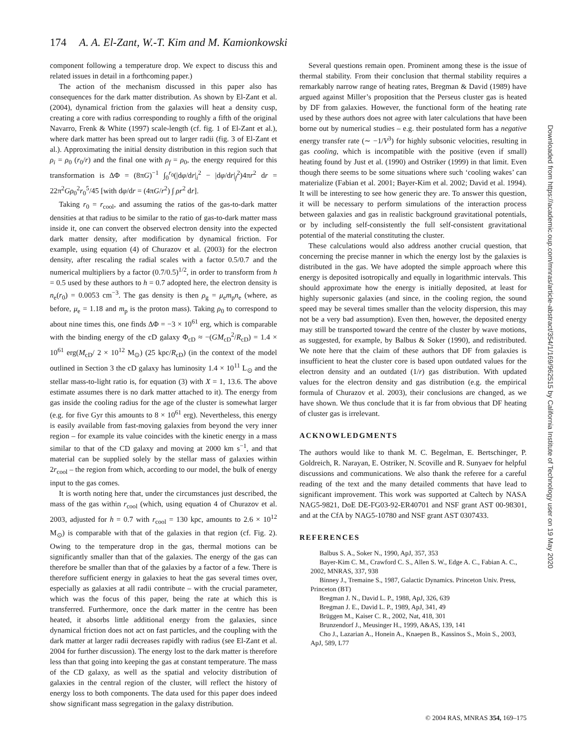174 A. A. El-Zant, W.-T. Kim and M. Kamionkowski
component following a temperature drop. We expect to discuss this and related issues in detail in a forthcoming paper.)
The action of the mechanism discussed in this paper also has consequences for the dark matter distribution. As shown by El-Zant et al. (2004), dynamical friction from the galaxies will heat a density cusp, creating a core with radius corresponding to roughly a fifth of the original Navarro, Frenk & White (1997) scale-length (cf. fig. 1 of El-Zant et al.), where dark matter has been spread out to larger radii (fig. 3 of El-Zant et al.). Approximating the initial density distribution in this region such that ρ<sub>i</sub> = ρ<sub>0</sub> (r<sub>0</sub>/r) and the final one with ρ<sub>f</sub> = ρ<sub>0</sub>, the energy required for this transformation is ΔΦ = (8πG)<sup>−1</sup> ∫<sub>0</sub><sup>r<sub>0</sub></sup>(|dφ/dr|<sub>i</sub><sup>2</sup> − |dφ/dr|<sub>f</sub><sup>2</sup>)4πr<sup>2</sup> dr = 22π<sup>2</sup>Gρ<sub>0</sub><sup>2</sup>r<sub>0</sub><sup>5</sup>/45 [with dφ/dr = (4πG/r<sup>2</sup>) ∫ ρr<sup>2</sup> dr].
Taking r<sub>0</sub> = r<sub>cool</sub>, and assuming the ratios of the gas-to-dark matter densities at that radius to be similar to the ratio of gas-to-dark matter mass inside it, one can convert the observed electron density into the expected dark matter density, after modification by dynamical friction. For example, using equation (4) of Churazov et al. (2003) for the electron density, after rescaling the radial scales with a factor 0.5/0.7 and the numerical multipliers by a factor (0.7/0.5)<sup>1/2</sup>, in order to transform from h = 0.5 used by these authors to h = 0.7 adopted here, the electron density is n<sub>e</sub>(r<sub>0</sub>) = 0.0053 cm<sup>−3</sup>. The gas density is then ρ<sub>g</sub> = μ<sub>e</sub>m<sub>p</sub>n<sub>e</sub> (where, as before, μ<sub>e</sub> = 1.18 and m<sub>p</sub> is the proton mass). Taking ρ<sub>0</sub> to correspond to about nine times this, one finds ΔΦ = −3 × 10<sup>61</sup> erg, which is comparable with the binding energy of the cD galaxy Φ<sub>cD</sub> ≈ −(GM<sub>cD</sub><sup>2</sup>/R<sub>cD</sub>) = 1.4 × 10<sup>61</sup> erg(M<sub>cD</sub>/ 2 × 10<sup>12</sup> M<sub>⊙</sub>) (25 kpc/R<sub>cD</sub>) (in the context of the model outlined in Section 3 the cD galaxy has luminosity 1.4 × 10<sup>11</sup> L<sub>⊙</sub> and the stellar mass-to-light ratio is, for equation (3) with X = 1, 13.6. The above estimate assumes there is no dark matter attached to it). The energy from gas inside the cooling radius for the age of the cluster is somewhat larger (e.g. for five Gyr this amounts to 8 × 10<sup>61</sup> erg). Nevertheless, this energy is easily available from fast-moving galaxies from beyond the very inner region – for example its value coincides with the kinetic energy in a mass similar to that of the CD galaxy and moving at 2000 km s<sup>−1</sup>, and that material can be supplied solely by the stellar mass of galaxies within 2r<sub>cool</sub> – the region from which, according to our model, the bulk of energy input to the gas comes.
It is worth noting here that, under the circumstances just described, the mass of the gas within r<sub>cool</sub> (which, using equation 4 of Churazov et al. 2003, adjusted for h = 0.7 with r<sub>cool</sub> = 130 kpc, amounts to 2.6 × 10<sup>12</sup> M<sub>⊙</sub>) is comparable with that of the galaxies in that region (cf. Fig. 2). Owing to the temperature drop in the gas, thermal motions can be significantly smaller than that of the galaxies. The energy of the gas can therefore be smaller than that of the galaxies by a factor of a few. There is therefore sufficient energy in galaxies to heat the gas several times over, especially as galaxies at all radii contribute – with the crucial parameter, which was the focus of this paper, being the rate at which this is transferred. Furthermore, once the dark matter in the centre has been heated, it absorbs little additional energy from the galaxies, since dynamical friction does not act on fast particles, and the coupling with the dark matter at larger radii decreases rapidly with radius (see El-Zant et al. 2004 for further discussion). The energy lost to the dark matter is therefore less than that going into keeping the gas at constant temperature. The mass of the CD galaxy, as well as the spatial and velocity distribution of galaxies in the central region of the cluster, will reflect the history of energy loss to both components. The data used for this paper does indeed show significant mass segregation in the galaxy distribution.
Several questions remain open. Prominent among these is the issue of thermal stability. From their conclusion that thermal stability requires a remarkably narrow range of heating rates, Bregman & David (1989) have argued against Miller’s proposition that the Perseus cluster gas is heated by DF from galaxies. However, the functional form of the heating rate used by these authors does not agree with later calculations that have been borne out by numerical studies – e.g. their postulated form has a negative energy transfer rate (∼ −1/V<sup>3</sup>) for highly subsonic velocities, resulting in gas cooling, which is incompatible with the positive (even if small) heating found by Just et al. (1990) and Ostriker (1999) in that limit. Even though there seems to be some situations where such ‘cooling wakes’ can materialize (Fabian et al. 2001; Bayer-Kim et al. 2002; David et al. 1994). It will be interesting to see how generic they are. To answer this question, it will be necessary to perform simulations of the interaction process between galaxies and gas in realistic background gravitational potentials, or by including self-consistently the full self-consistent gravitational potential of the material constituting the cluster.
These calculations would also address another crucial question, that concerning the precise manner in which the energy lost by the galaxies is distributed in the gas. We have adopted the simple approach where this energy is deposited isotropically and equally in logarithmic intervals. This should approximate how the energy is initially deposited, at least for highly supersonic galaxies (and since, in the cooling region, the sound speed may be several times smaller than the velocity dispersion, this may not be a very bad assumption). Even then, however, the deposited energy may still be transported toward the centre of the cluster by wave motions, as suggested, for example, by Balbus & Soker (1990), and redistributed. We note here that the claim of these authors that DF from galaxies is insufficient to heat the cluster core is based upon outdated values for the electron density and an outdated (1/r) gas distribution. With updated values for the electron density and gas distribution (e.g. the empirical formula of Churazov et al. 2003), their conclusions are changed, as we have shown. We thus conclude that it is far from obvious that DF heating of cluster gas is irrelevant.
ACKNOWLEDGMENTS
The authors would like to thank M. C. Begelman, E. Bertschinger, P. Goldreich, R. Narayan, E. Ostriker, N. Scoville and R. Sunyaev for helpful discussions and communications. We also thank the referee for a careful reading of the text and the many detailed comments that have lead to significant improvement. This work was supported at Caltech by NASA NAG5-9821, DoE DE-FG03-92-ER40701 and NSF grant AST 00-98301, and at the CfA by NAG5-10780 and NSF grant AST 0307433.
REFERENCES
Balbus S. A., Soker N., 1990, ApJ, 357, 353
Bayer-Kim C. M., Crawford C. S., Allen S. W., Edge A. C., Fabian A. C., 2002, MNRAS, 337, 938
Binney J., Tremaine S., 1987, Galactic Dynamics. Princeton Univ. Press, Princeton (BT)
Bregman J. N., David L. P., 1988, ApJ, 326, 639
Bregman J. E., David L. P., 1989, ApJ, 341, 49
Brüggen M., Kaiser C. R., 2002, Nat, 418, 301
Brunzendorf J., Meusinger H., 1999, A&AS, 139, 141
Cho J., Lazarian A., Honein A., Knaepen B., Kassinos S., Moin S., 2003, ApJ, 589, L77
Downloaded from https://academic.oup.com/mnras/article-abstract/354/1/169/962515 by California Institute of Technology user on 19 May 2020
© 2004 RAS, MNRAS 354, 169–175